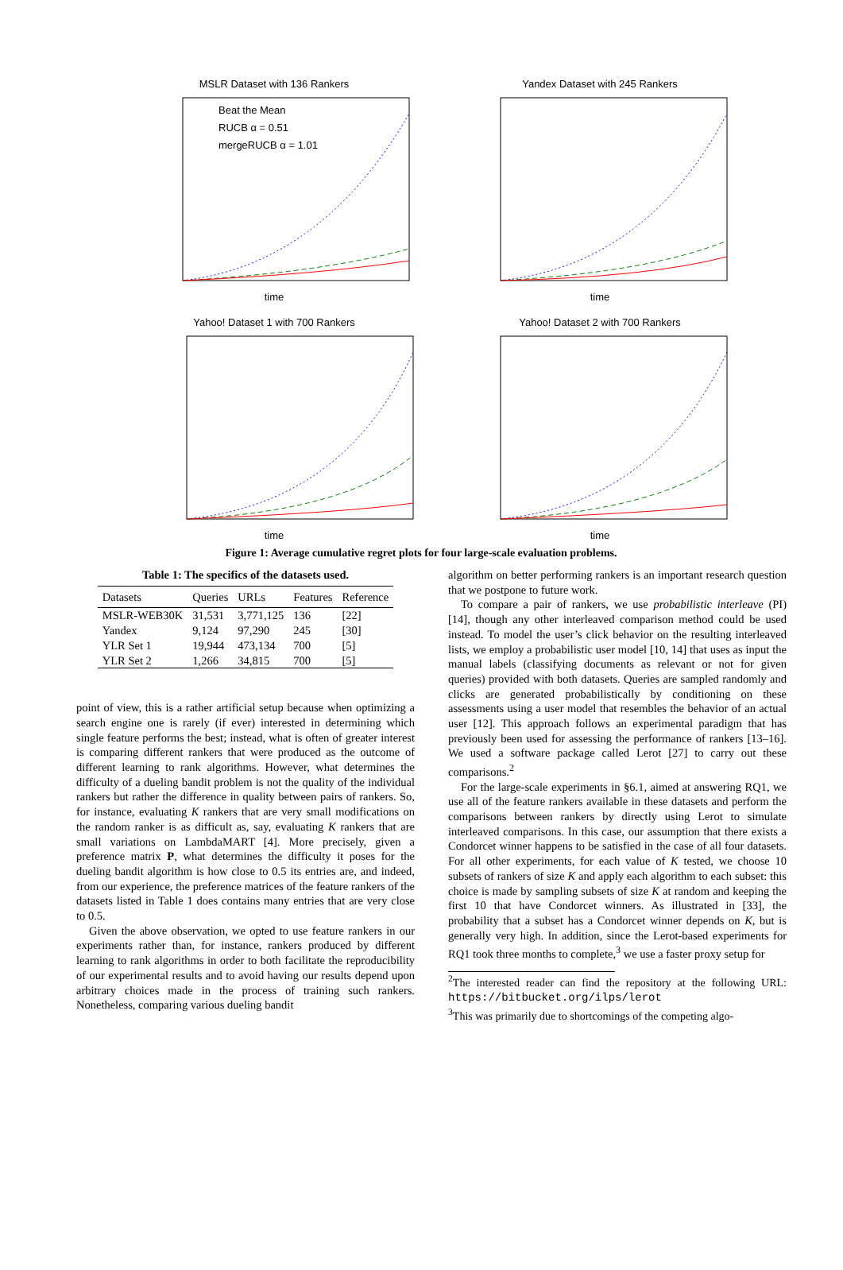MSLR Dataset with 136 Rankers
Beat the Mean
RUCB α = 0.51
mergeRUCB α = 1.01
time
Yandex Dataset with 245 Rankers
time
Yahoo! Dataset 1 with 700 Rankers
time
Yahoo! Dataset 2 with 700 Rankers
time
Figure 1: Average cumulative regret plots for four large-scale evaluation problems.
Table 1: The specifics of the datasets used.
| Datasets | Queries | URLs | Features | Reference |
| --- | --- | --- | --- | --- |
| MSLR-WEB30K | 31,531 | 3,771,125 | 136 | [22] |
| Yandex | 9,124 | 97,290 | 245 | [30] |
| YLR Set 1 | 19,944 | 473,134 | 700 | [5] |
| YLR Set 2 | 1,266 | 34,815 | 700 | [5] |
point of view, this is a rather artificial setup because when optimizing a search engine one is rarely (if ever) interested in determining which single feature performs the best; instead, what is often of greater interest is comparing different rankers that were produced as the outcome of different learning to rank algorithms. However, what determines the difficulty of a dueling bandit problem is not the quality of the individual rankers but rather the difference in quality between pairs of rankers. So, for instance, evaluating K rankers that are very small modifications on the random ranker is as difficult as, say, evaluating K rankers that are small variations on LambdaMART [4]. More precisely, given a preference matrix P, what determines the difficulty it poses for the dueling bandit algorithm is how close to 0.5 its entries are, and indeed, from our experience, the preference matrices of the feature rankers of the datasets listed in Table 1 does contains many entries that are very close to 0.5.
Given the above observation, we opted to use feature rankers in our experiments rather than, for instance, rankers produced by different learning to rank algorithms in order to both facilitate the reproducibility of our experimental results and to avoid having our results depend upon arbitrary choices made in the process of training such rankers. Nonetheless, comparing various dueling bandit
algorithm on better performing rankers is an important research question that we postpone to future work.
To compare a pair of rankers, we use probabilistic interleave (PI) [14], though any other interleaved comparison method could be used instead. To model the user’s click behavior on the resulting interleaved lists, we employ a probabilistic user model [10, 14] that uses as input the manual labels (classifying documents as relevant or not for given queries) provided with both datasets. Queries are sampled randomly and clicks are generated probabilistically by conditioning on these assessments using a user model that resembles the behavior of an actual user [12]. This approach follows an experimental paradigm that has previously been used for assessing the performance of rankers [13–16]. We used a software package called Lerot [27] to carry out these comparisons.<sup>2</sup>
For the large-scale experiments in §6.1, aimed at answering RQ1, we use all of the feature rankers available in these datasets and perform the comparisons between rankers by directly using Lerot to simulate interleaved comparisons. In this case, our assumption that there exists a Condorcet winner happens to be satisfied in the case of all four datasets. For all other experiments, for each value of K tested, we choose 10 subsets of rankers of size K and apply each algorithm to each subset: this choice is made by sampling subsets of size K at random and keeping the first 10 that have Condorcet winners. As illustrated in [33], the probability that a subset has a Condorcet winner depends on K, but is generally very high. In addition, since the Lerot-based experiments for RQ1 took three months to complete,<sup>3</sup> we use a faster proxy setup for
<sup>2</sup> The interested reader can find the repository at the following URL: https://bitbucket.org/ilps/lerot
<sup>3</sup> This was primarily due to shortcomings of the competing algo-